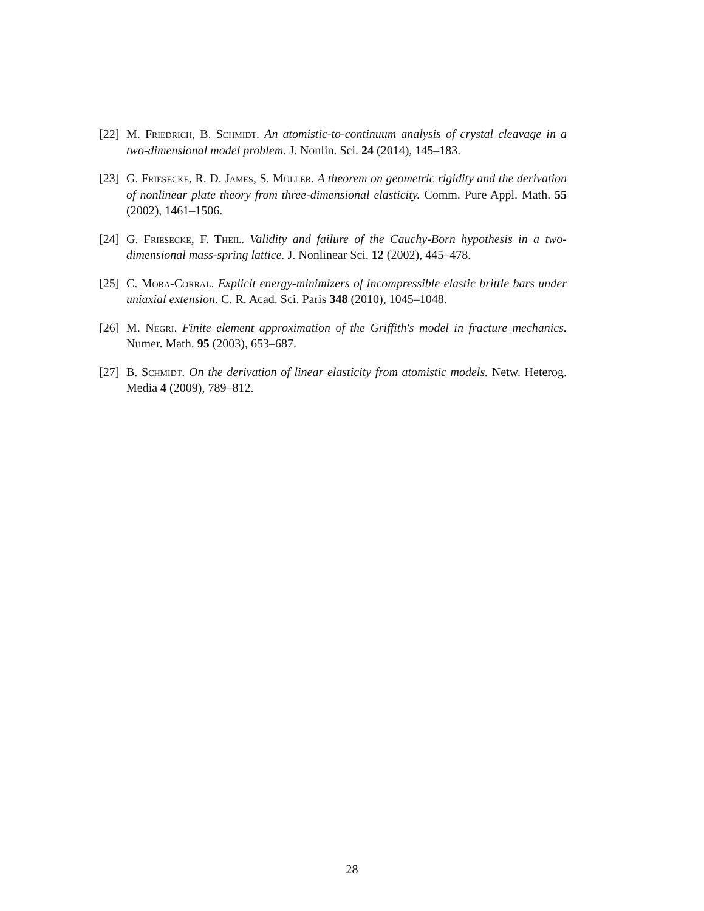[22] M. Friedrich, B. Schmidt. An atomistic-to-continuum analysis of crystal cleavage in a two-dimensional model problem. J. Nonlin. Sci. 24 (2014), 145–183.
[23] G. Friesecke, R. D. James, S. Müller. A theorem on geometric rigidity and the derivation of nonlinear plate theory from three-dimensional elasticity. Comm. Pure Appl. Math. 55 (2002), 1461–1506.
[24] G. Friesecke, F. Theil. Validity and failure of the Cauchy-Born hypothesis in a two-dimensional mass-spring lattice. J. Nonlinear Sci. 12 (2002), 445–478.
[25] C. Mora-Corral. Explicit energy-minimizers of incompressible elastic brittle bars under uniaxial extension. C. R. Acad. Sci. Paris 348 (2010), 1045–1048.
[26] M. Negri. Finite element approximation of the Griffith's model in fracture mechanics. Numer. Math. 95 (2003), 653–687.
[27] B. Schmidt. On the derivation of linear elasticity from atomistic models. Netw. Heterog. Media 4 (2009), 789–812.
28